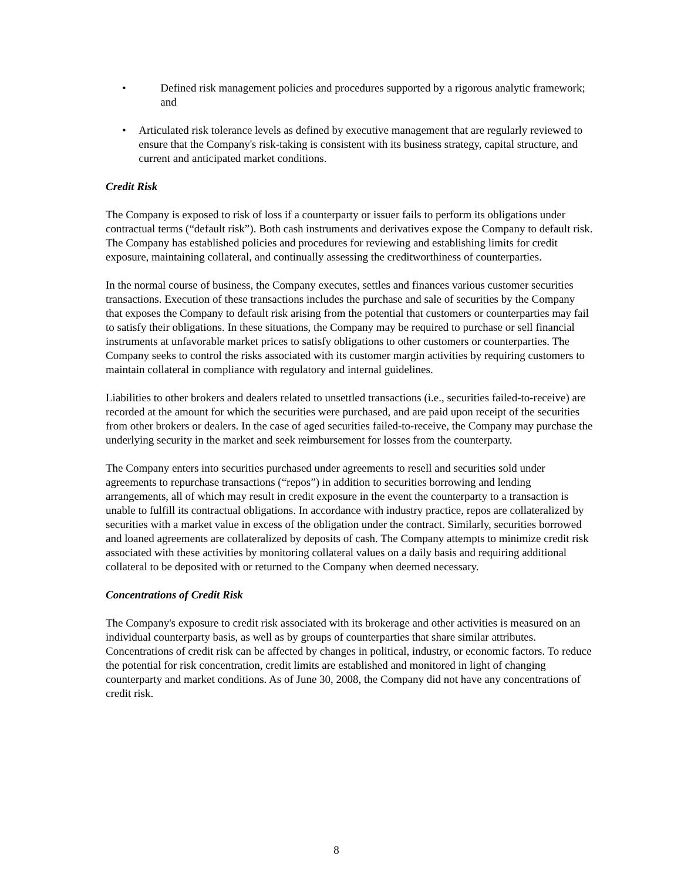• Defined risk management policies and procedures supported by a rigorous analytic framework; and
• Articulated risk tolerance levels as defined by executive management that are regularly reviewed to ensure that the Company's risk-taking is consistent with its business strategy, capital structure, and current and anticipated market conditions.
Credit Risk
The Company is exposed to risk of loss if a counterparty or issuer fails to perform its obligations under contractual terms (“default risk”). Both cash instruments and derivatives expose the Company to default risk. The Company has established policies and procedures for reviewing and establishing limits for credit exposure, maintaining collateral, and continually assessing the creditworthiness of counterparties.
In the normal course of business, the Company executes, settles and finances various customer securities transactions. Execution of these transactions includes the purchase and sale of securities by the Company that exposes the Company to default risk arising from the potential that customers or counterparties may fail to satisfy their obligations. In these situations, the Company may be required to purchase or sell financial instruments at unfavorable market prices to satisfy obligations to other customers or counterparties. The Company seeks to control the risks associated with its customer margin activities by requiring customers to maintain collateral in compliance with regulatory and internal guidelines.
Liabilities to other brokers and dealers related to unsettled transactions (i.e., securities failed-to-receive) are recorded at the amount for which the securities were purchased, and are paid upon receipt of the securities from other brokers or dealers. In the case of aged securities failed-to-receive, the Company may purchase the underlying security in the market and seek reimbursement for losses from the counterparty.
The Company enters into securities purchased under agreements to resell and securities sold under agreements to repurchase transactions (“repos”) in addition to securities borrowing and lending arrangements, all of which may result in credit exposure in the event the counterparty to a transaction is unable to fulfill its contractual obligations. In accordance with industry practice, repos are collateralized by securities with a market value in excess of the obligation under the contract. Similarly, securities borrowed and loaned agreements are collateralized by deposits of cash. The Company attempts to minimize credit risk associated with these activities by monitoring collateral values on a daily basis and requiring additional collateral to be deposited with or returned to the Company when deemed necessary.
Concentrations of Credit Risk
The Company's exposure to credit risk associated with its brokerage and other activities is measured on an individual counterparty basis, as well as by groups of counterparties that share similar attributes. Concentrations of credit risk can be affected by changes in political, industry, or economic factors. To reduce the potential for risk concentration, credit limits are established and monitored in light of changing counterparty and market conditions. As of June 30, 2008, the Company did not have any concentrations of credit risk.
8